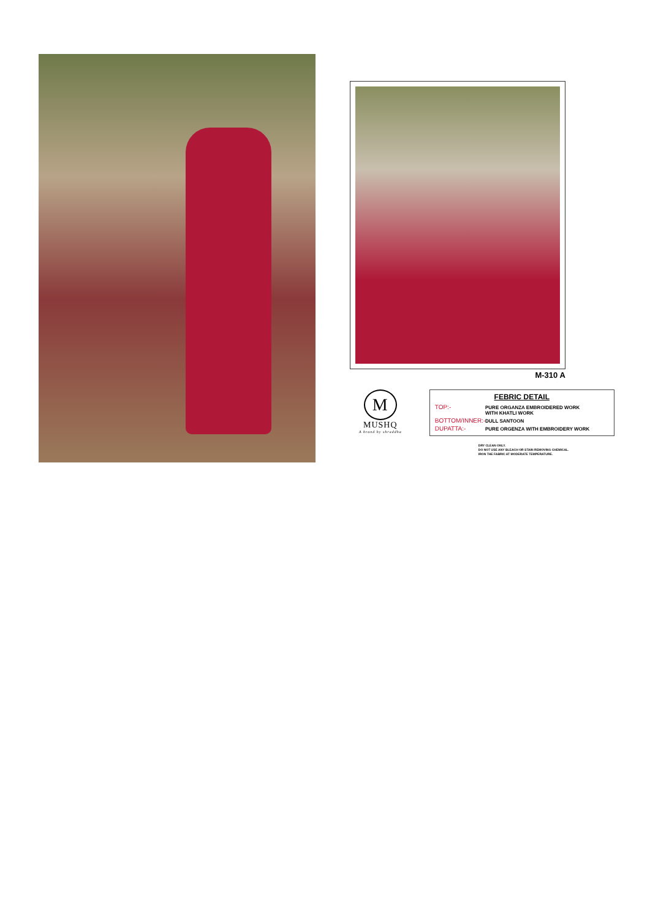M-310 A
M
MUSHQ
A brand by shraddha
FEBRIC DETAIL
TOP:- PURE ORGANZA EMBROIDERED WORK
WITH KHATLI WORK
BOTTOM/INNER:- DULL SANTOON
DUPATTA:- PURE ORGENZA WITH EMBROIDERY WORK
DRY CLEAN ONLY.
DO NOT USE ANY BLEACH OR STAIN REMOVING CHEMICAL.
IRON THE FABRIC AT MODERATE TEMPERATURE.